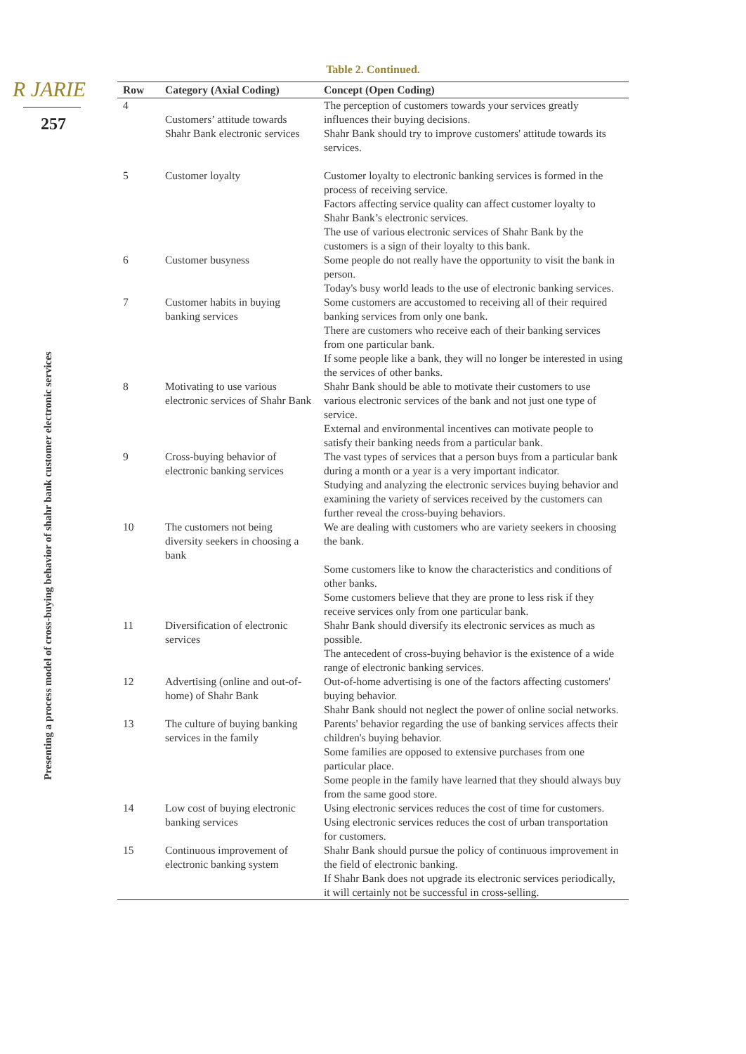R JARIE
257
Presenting a process model of cross-buying behavior of shahr bank customer electronic services
Table 2. Continued.
| Row | Category (Axial Coding) | Concept (Open Coding) |
| --- | --- | --- |
| 4 | Customers’ attitude towards Shahr Bank electronic services | The perception of customers towards your services greatly influences their buying decisions. Shahr Bank should try to improve customers' attitude towards its services. |
| 5 | Customer loyalty | Customer loyalty to electronic banking services is formed in the process of receiving service. Factors affecting service quality can affect customer loyalty to Shahr Bank’s electronic services. The use of various electronic services of Shahr Bank by the customers is a sign of their loyalty to this bank. |
| 6 | Customer busyness | Some people do not really have the opportunity to visit the bank in person. Today's busy world leads to the use of electronic banking services. |
| 7 | Customer habits in buying banking services | Some customers are accustomed to receiving all of their required banking services from only one bank. There are customers who receive each of their banking services from one particular bank. If some people like a bank, they will no longer be interested in using the services of other banks. |
| 8 | Motivating to use various electronic services of Shahr Bank | Shahr Bank should be able to motivate their customers to use various electronic services of the bank and not just one type of service. External and environmental incentives can motivate people to satisfy their banking needs from a particular bank. |
| 9 | Cross-buying behavior of electronic banking services | The vast types of services that a person buys from a particular bank during a month or a year is a very important indicator. Studying and analyzing the electronic services buying behavior and examining the variety of services received by the customers can further reveal the cross-buying behaviors. |
| 10 | The customers not being diversity seekers in choosing a bank | We are dealing with customers who are variety seekers in choosing the bank. Some customers like to know the characteristics and conditions of other banks. Some customers believe that they are prone to less risk if they receive services only from one particular bank. |
| 11 | Diversification of electronic services | Shahr Bank should diversify its electronic services as much as possible. The antecedent of cross-buying behavior is the existence of a wide range of electronic banking services. |
| 12 | Advertising (online and out-of-home) of Shahr Bank | Out-of-home advertising is one of the factors affecting customers' buying behavior. Shahr Bank should not neglect the power of online social networks. |
| 13 | The culture of buying banking services in the family | Parents' behavior regarding the use of banking services affects their children's buying behavior. Some families are opposed to extensive purchases from one particular place. Some people in the family have learned that they should always buy from the same good store. |
| 14 | Low cost of buying electronic banking services | Using electronic services reduces the cost of time for customers. Using electronic services reduces the cost of urban transportation for customers. |
| 15 | Continuous improvement of electronic banking system | Shahr Bank should pursue the policy of continuous improvement in the field of electronic banking. If Shahr Bank does not upgrade its electronic services periodically, it will certainly not be successful in cross-selling. |